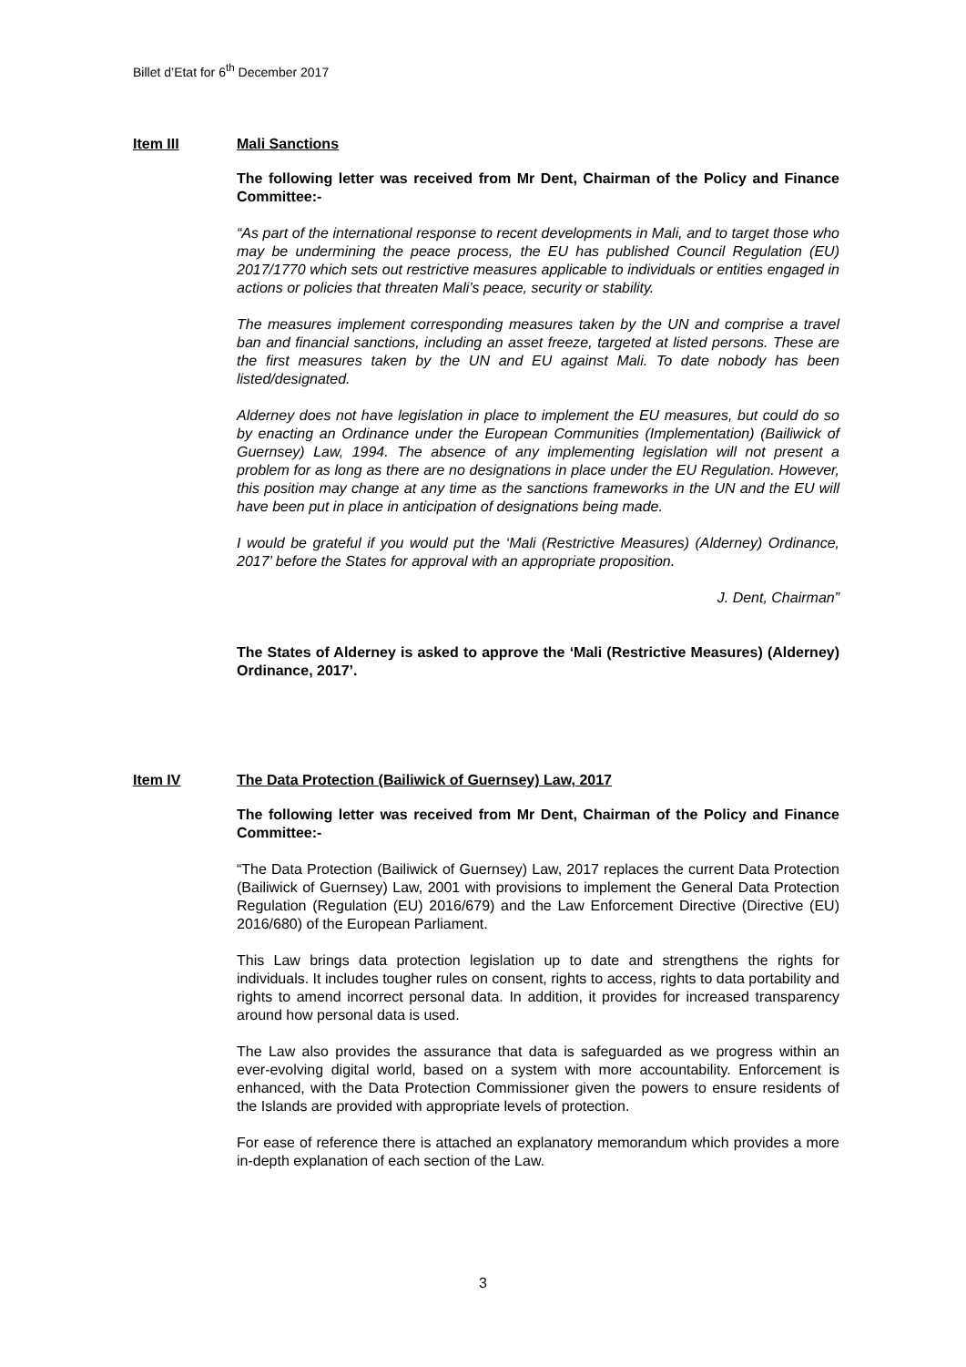Billet d’Etat for 6<sup>th</sup> December 2017
Item III Mali Sanctions
The following letter was received from Mr Dent, Chairman of the Policy and Finance Committee:-
“As part of the international response to recent developments in Mali, and to target those who may be undermining the peace process, the EU has published Council Regulation (EU) 2017/1770 which sets out restrictive measures applicable to individuals or entities engaged in actions or policies that threaten Mali’s peace, security or stability.
The measures implement corresponding measures taken by the UN and comprise a travel ban and financial sanctions, including an asset freeze, targeted at listed persons. These are the first measures taken by the UN and EU against Mali. To date nobody has been listed/designated.
Alderney does not have legislation in place to implement the EU measures, but could do so by enacting an Ordinance under the European Communities (Implementation) (Bailiwick of Guernsey) Law, 1994. The absence of any implementing legislation will not present a problem for as long as there are no designations in place under the EU Regulation. However, this position may change at any time as the sanctions frameworks in the UN and the EU will have been put in place in anticipation of designations being made.
I would be grateful if you would put the ‘Mali (Restrictive Measures) (Alderney) Ordinance, 2017’ before the States for approval with an appropriate proposition.
J. Dent, Chairman”
The States of Alderney is asked to approve the ‘Mali (Restrictive Measures) (Alderney) Ordinance, 2017’.
Item IV The Data Protection (Bailiwick of Guernsey) Law, 2017
The following letter was received from Mr Dent, Chairman of the Policy and Finance Committee:-
“The Data Protection (Bailiwick of Guernsey) Law, 2017 replaces the current Data Protection (Bailiwick of Guernsey) Law, 2001 with provisions to implement the General Data Protection Regulation (Regulation (EU) 2016/679) and the Law Enforcement Directive (Directive (EU) 2016/680) of the European Parliament.
This Law brings data protection legislation up to date and strengthens the rights for individuals. It includes tougher rules on consent, rights to access, rights to data portability and rights to amend incorrect personal data. In addition, it provides for increased transparency around how personal data is used.
The Law also provides the assurance that data is safeguarded as we progress within an ever-evolving digital world, based on a system with more accountability. Enforcement is enhanced, with the Data Protection Commissioner given the powers to ensure residents of the Islands are provided with appropriate levels of protection.
For ease of reference there is attached an explanatory memorandum which provides a more in-depth explanation of each section of the Law.
3